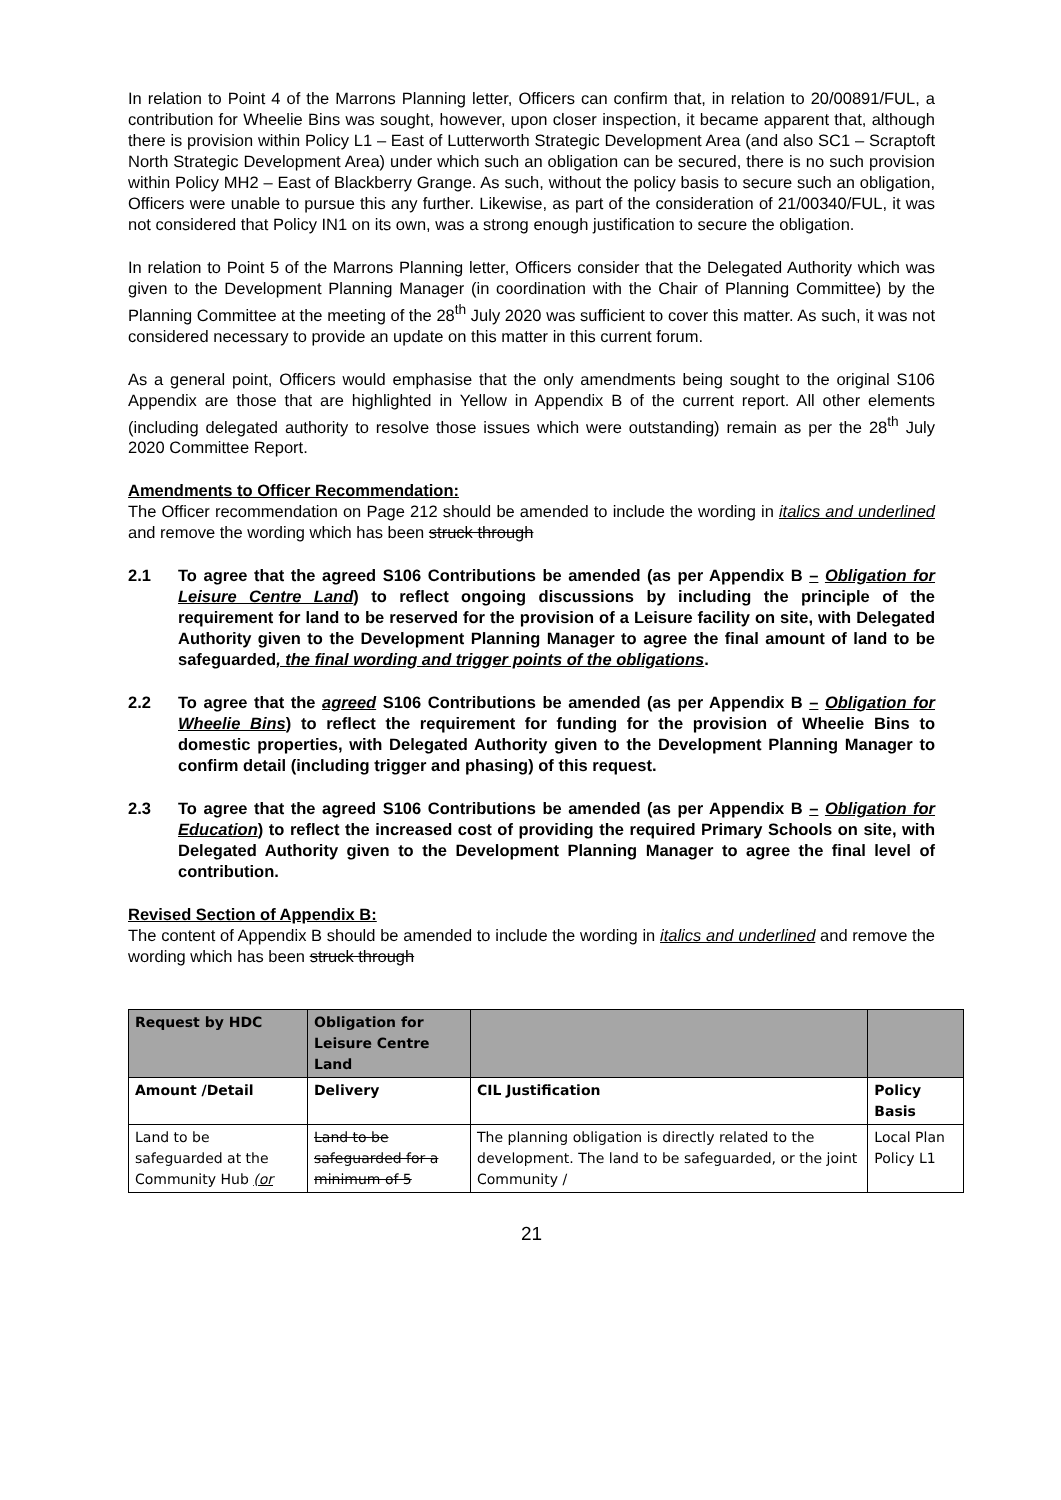In relation to Point 4 of the Marrons Planning letter, Officers can confirm that, in relation to 20/00891/FUL, a contribution for Wheelie Bins was sought, however, upon closer inspection, it became apparent that, although there is provision within Policy L1 – East of Lutterworth Strategic Development Area (and also SC1 – Scraptoft North Strategic Development Area) under which such an obligation can be secured, there is no such provision within Policy MH2 – East of Blackberry Grange. As such, without the policy basis to secure such an obligation, Officers were unable to pursue this any further. Likewise, as part of the consideration of 21/00340/FUL, it was not considered that Policy IN1 on its own, was a strong enough justification to secure the obligation.
In relation to Point 5 of the Marrons Planning letter, Officers consider that the Delegated Authority which was given to the Development Planning Manager (in coordination with the Chair of Planning Committee) by the Planning Committee at the meeting of the 28<sup>th</sup> July 2020 was sufficient to cover this matter. As such, it was not considered necessary to provide an update on this matter in this current forum.
As a general point, Officers would emphasise that the only amendments being sought to the original S106 Appendix are those that are highlighted in Yellow in Appendix B of the current report. All other elements (including delegated authority to resolve those issues which were outstanding) remain as per the 28<sup>th</sup> July 2020 Committee Report.
Amendments to Officer Recommendation:
The Officer recommendation on Page 212 should be amended to include the wording in italics and underlined and remove the wording which has been struck through
2.1 To agree that the agreed S106 Contributions be amended (as per Appendix B – Obligation for Leisure Centre Land) to reflect ongoing discussions by including the principle of the requirement for land to be reserved for the provision of a Leisure facility on site, with Delegated Authority given to the Development Planning Manager to agree the final amount of land to be safeguarded, the final wording and trigger points of the obligations.
2.2 To agree that the agreed S106 Contributions be amended (as per Appendix B – Obligation for Wheelie Bins) to reflect the requirement for funding for the provision of Wheelie Bins to domestic properties, with Delegated Authority given to the Development Planning Manager to confirm detail (including trigger and phasing) of this request.
2.3 To agree that the agreed S106 Contributions be amended (as per Appendix B – Obligation for Education) to reflect the increased cost of providing the required Primary Schools on site, with Delegated Authority given to the Development Planning Manager to agree the final level of contribution.
Revised Section of Appendix B:
The content of Appendix B should be amended to include the wording in italics and underlined and remove the wording which has been struck through
| Request by HDC | Obligation for Leisure Centre Land | | |
| Amount /Detail | Delivery | CIL Justification | Policy Basis |
| Land to be safeguarded at the Community Hub (or | Land to be safeguarded for a minimum of 5 | The planning obligation is directly related to the development. The land to be safeguarded, or the joint Community / | Local Plan Policy L1 |
21